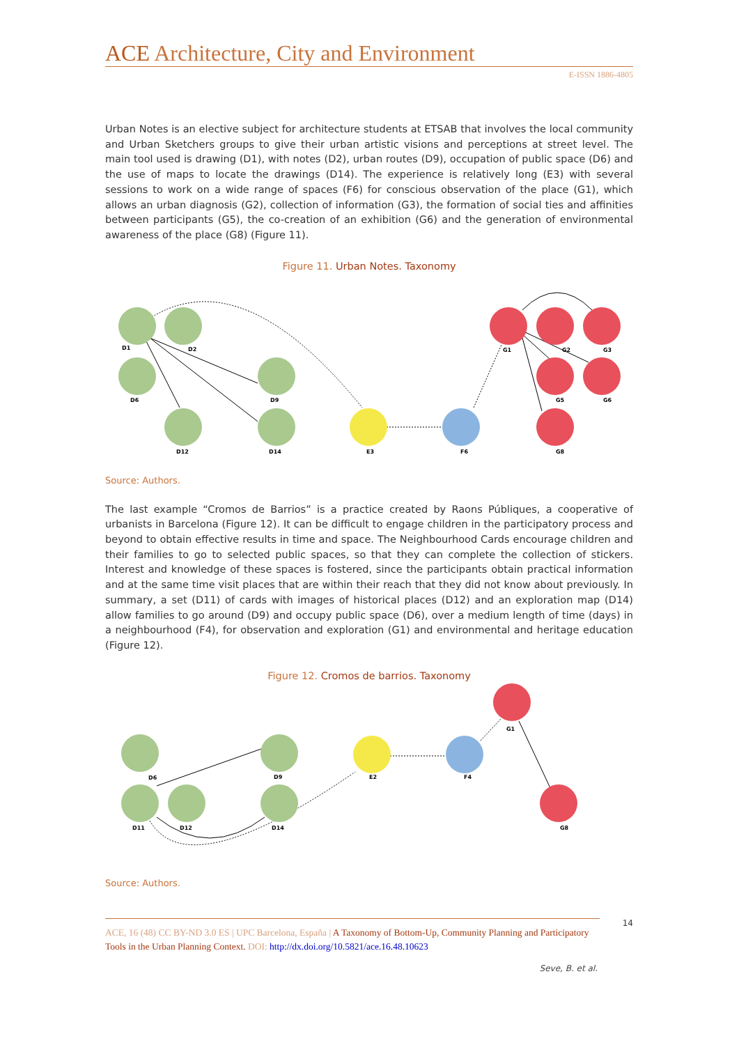ACE Architecture, City and Environment
E-ISSN 1886-4805
Urban Notes is an elective subject for architecture students at ETSAB that involves the local community and Urban Sketchers groups to give their urban artistic visions and perceptions at street level. The main tool used is drawing (D1), with notes (D2), urban routes (D9), occupation of public space (D6) and the use of maps to locate the drawings (D14). The experience is relatively long (E3) with several sessions to work on a wide range of spaces (F6) for conscious observation of the place (G1), which allows an urban diagnosis (G2), collection of information (G3), the formation of social ties and affinities between participants (G5), the co-creation of an exhibition (G6) and the generation of environmental awareness of the place (G8) (Figure 11).
Figure 11. Urban Notes. Taxonomy
D1
D2
D6
D9
D12
D14
E3
F6
G1
G2
G3
G5
G6
G8
Source: Authors.
The last example “Cromos de Barrios” is a practice created by Raons Públiques, a cooperative of urbanists in Barcelona (Figure 12). It can be difficult to engage children in the participatory process and beyond to obtain effective results in time and space. The Neighbourhood Cards encourage children and their families to go to selected public spaces, so that they can complete the collection of stickers. Interest and knowledge of these spaces is fostered, since the participants obtain practical information and at the same time visit places that are within their reach that they did not know about previously. In summary, a set (D11) of cards with images of historical places (D12) and an exploration map (D14) allow families to go around (D9) and occupy public space (D6), over a medium length of time (days) in a neighbourhood (F4), for observation and exploration (G1) and environmental and heritage education (Figure 12).
Figure 12. Cromos de barrios. Taxonomy
D6
D9
D11
D12
D14
E2
F4
G1
G8
Source: Authors.
ACE, 16 (48) CC BY-ND 3.0 ES | UPC Barcelona, España | A Taxonomy of Bottom-Up, Community Planning and Participatory Tools in the Urban Planning Context. DOI: http://dx.doi.org/10.5821/ace.16.48.10623
14
Seve, B. et al.